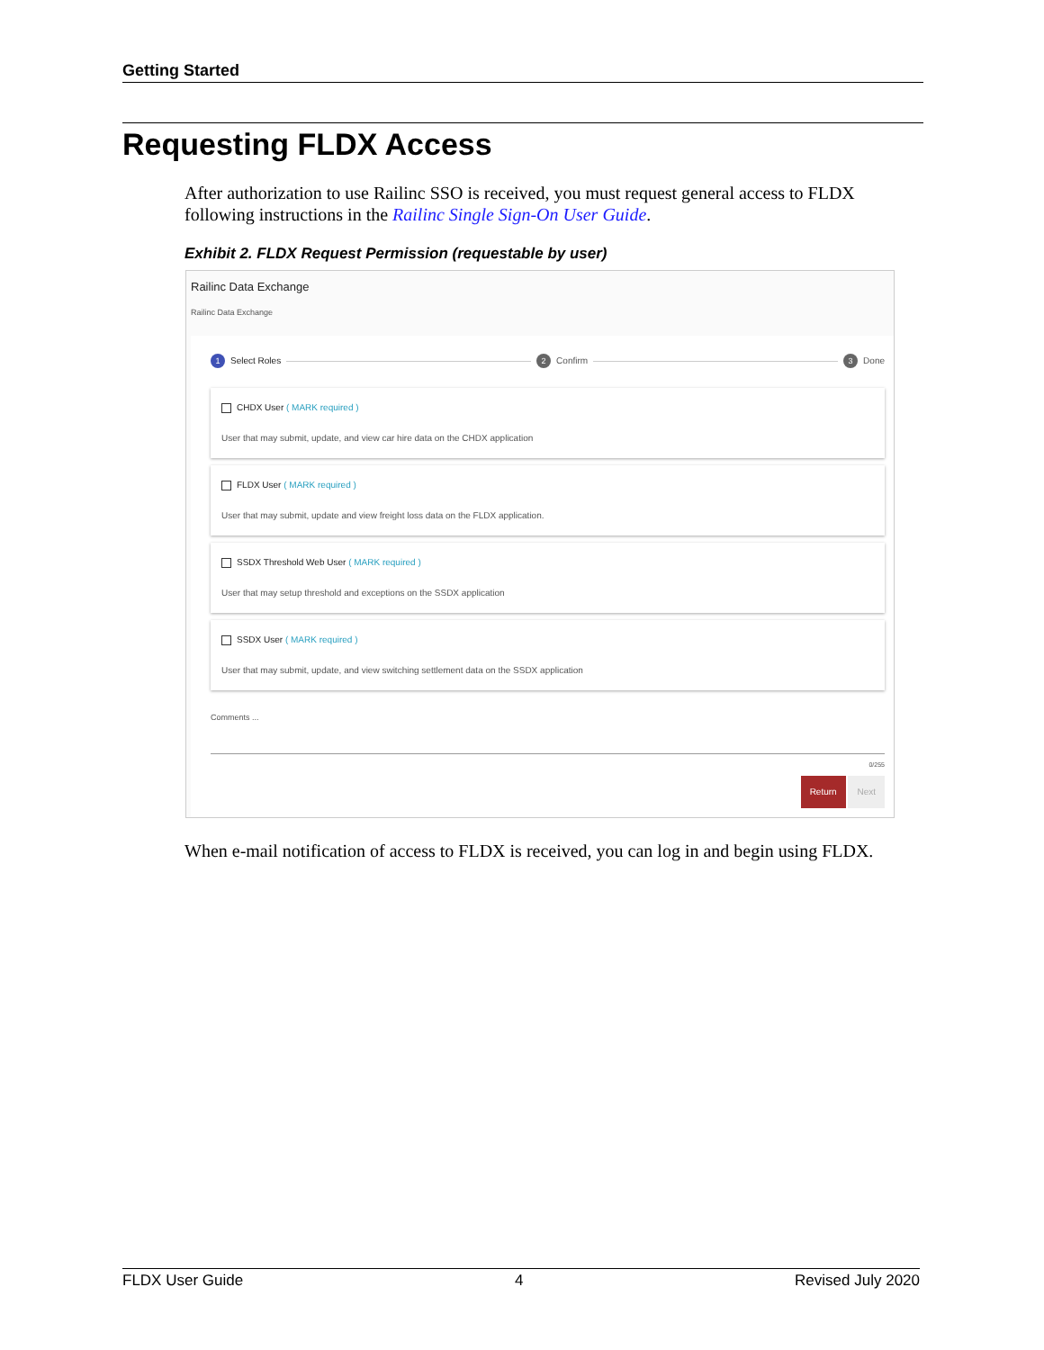Getting Started
Requesting FLDX Access
After authorization to use Railinc SSO is received, you must request general access to FLDX following instructions in the Railinc Single Sign-On User Guide.
Exhibit 2. FLDX Request Permission (requestable by user)
Railinc Data Exchange
Railinc Data Exchange
1 Select Roles 2 Confirm 3 Done
CHDX User ( MARK required )
User that may submit, update, and view car hire data on the CHDX application
FLDX User ( MARK required )
User that may submit, update and view freight loss data on the FLDX application.
SSDX Threshold Web User ( MARK required )
User that may setup threshold and exceptions on the SSDX application
SSDX User ( MARK required )
User that may submit, update, and view switching settlement data on the SSDX application
Comments ...
0/255
Return Next
When e-mail notification of access to FLDX is received, you can log in and begin using FLDX.
FLDX User Guide 4 Revised July 2020